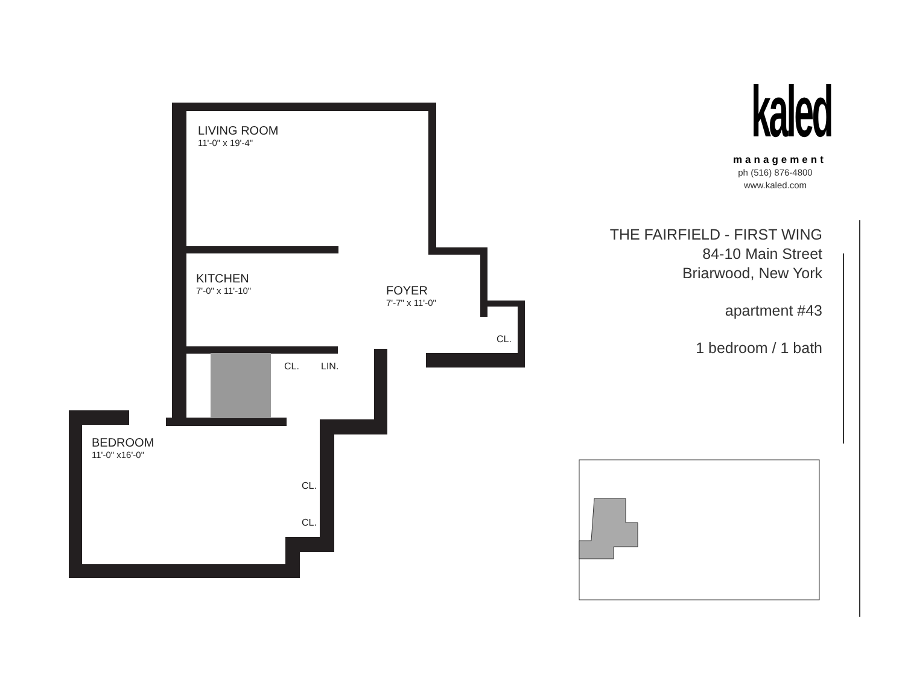LIVING ROOM
11'-0" x 19'-4"
KITCHEN
7'-0" x 11'-10"
FOYER
7'-7" x 11'-0"
CL.
CL. LIN.
BEDROOM
11'-0" x16'-0"
CL.
CL.
kaled
management
ph (516) 876-4800
www.kaled.com
THE FAIRFIELD - FIRST WING
84-10 Main Street
Briarwood, New York
apartment #43
1 bedroom / 1 bath